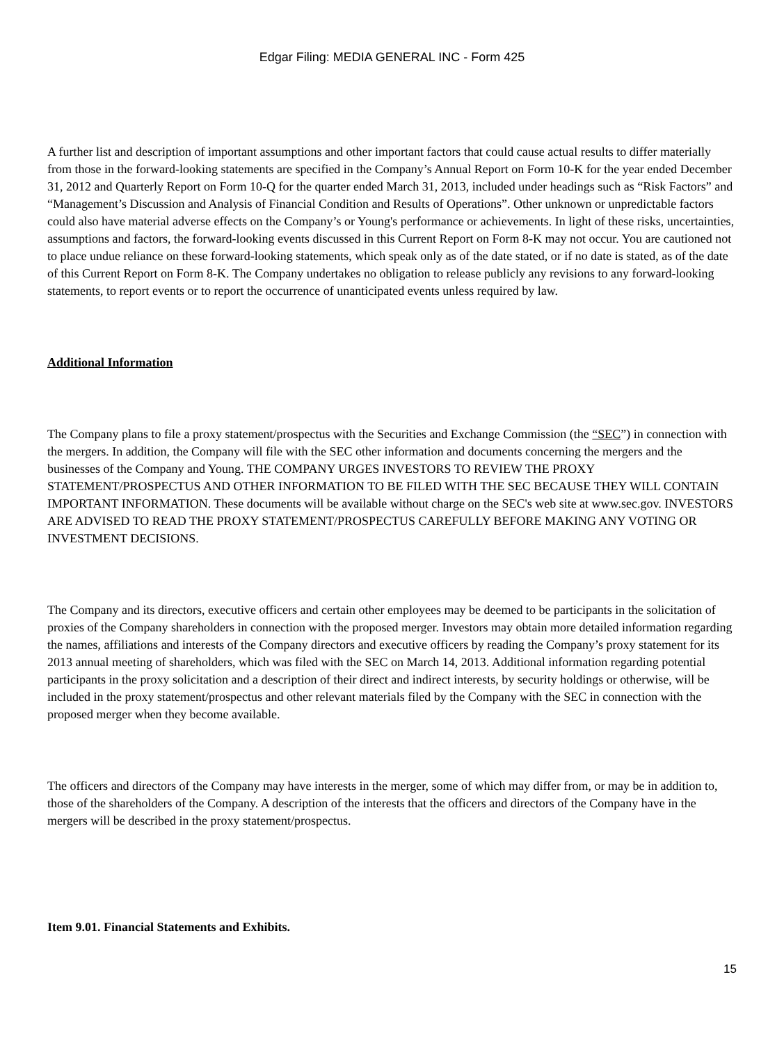Edgar Filing: MEDIA GENERAL INC - Form 425
A further list and description of important assumptions and other important factors that could cause actual results to differ materially from those in the forward-looking statements are specified in the Company’s Annual Report on Form 10-K for the year ended December 31, 2012 and Quarterly Report on Form 10-Q for the quarter ended March 31, 2013, included under headings such as “Risk Factors” and “Management’s Discussion and Analysis of Financial Condition and Results of Operations”. Other unknown or unpredictable factors could also have material adverse effects on the Company’s or Young's performance or achievements. In light of these risks, uncertainties, assumptions and factors, the forward-looking events discussed in this Current Report on Form 8-K may not occur. You are cautioned not to place undue reliance on these forward-looking statements, which speak only as of the date stated, or if no date is stated, as of the date of this Current Report on Form 8-K. The Company undertakes no obligation to release publicly any revisions to any forward-looking statements, to report events or to report the occurrence of unanticipated events unless required by law.
Additional Information
The Company plans to file a proxy statement/prospectus with the Securities and Exchange Commission (the “SEC”) in connection with the mergers. In addition, the Company will file with the SEC other information and documents concerning the mergers and the businesses of the Company and Young. THE COMPANY URGES INVESTORS TO REVIEW THE PROXY STATEMENT/PROSPECTUS AND OTHER INFORMATION TO BE FILED WITH THE SEC BECAUSE THEY WILL CONTAIN IMPORTANT INFORMATION. These documents will be available without charge on the SEC's web site at www.sec.gov. INVESTORS ARE ADVISED TO READ THE PROXY STATEMENT/PROSPECTUS CAREFULLY BEFORE MAKING ANY VOTING OR INVESTMENT DECISIONS.
The Company and its directors, executive officers and certain other employees may be deemed to be participants in the solicitation of proxies of the Company shareholders in connection with the proposed merger. Investors may obtain more detailed information regarding the names, affiliations and interests of the Company directors and executive officers by reading the Company’s proxy statement for its 2013 annual meeting of shareholders, which was filed with the SEC on March 14, 2013. Additional information regarding potential participants in the proxy solicitation and a description of their direct and indirect interests, by security holdings or otherwise, will be included in the proxy statement/prospectus and other relevant materials filed by the Company with the SEC in connection with the proposed merger when they become available.
The officers and directors of the Company may have interests in the merger, some of which may differ from, or may be in addition to, those of the shareholders of the Company. A description of the interests that the officers and directors of the Company have in the mergers will be described in the proxy statement/prospectus.
Item 9.01. Financial Statements and Exhibits.
15